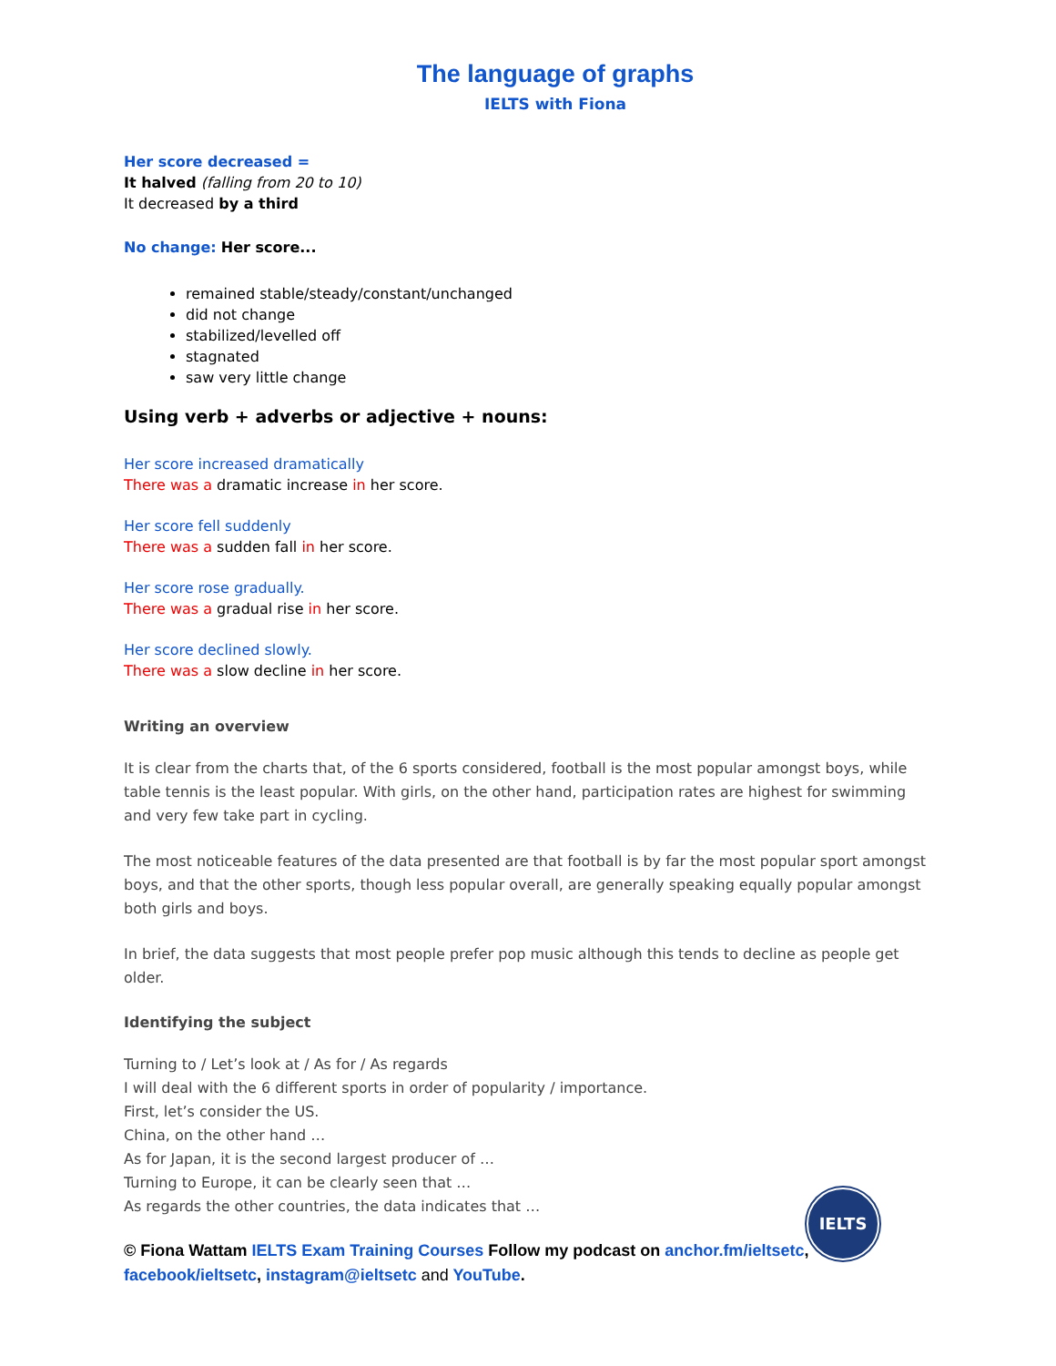The language of graphs
IELTS with Fiona
Her score decreased =
It halved (falling from 20 to 10)
It decreased by a third
No change: Her score...
remained stable/steady/constant/unchanged
did not change
stabilized/levelled off
stagnated
saw very little change
Using verb + adverbs or adjective + nouns:
Her score increased dramatically
There was a dramatic increase in her score.
Her score fell suddenly
There was a sudden fall in her score.
Her score rose gradually.
There was a gradual rise in her score.
Her score declined slowly.
There was a slow decline in her score.
Writing an overview
It is clear from the charts that, of the 6 sports considered, football is the most popular amongst boys, while table tennis is the least popular. With girls, on the other hand, participation rates are highest for swimming and very few take part in cycling.
The most noticeable features of the data presented are that football is by far the most popular sport amongst boys, and that the other sports, though less popular overall, are generally speaking equally popular amongst both girls and boys.
In brief, the data suggests that most people prefer pop music although this tends to decline as people get older.
Identifying the subject
Turning to / Let’s look at / As for / As regards
I will deal with the 6 different sports in order of popularity / importance.
First, let’s consider the US.
China, on the other hand …
As for Japan, it is the second largest producer of …
Turning to Europe, it can be clearly seen that …
As regards the other countries, the data indicates that …
© Fiona Wattam IELTS Exam Training Courses Follow my podcast on anchor.fm/ieltsetc, facebook/ieltsetc, instagram@ieltsetc and YouTube.
IELTS